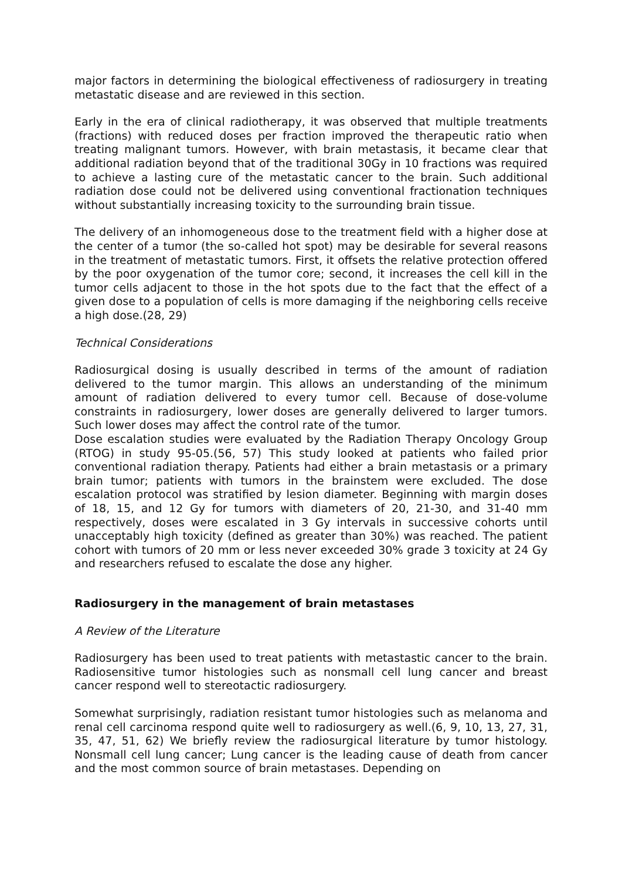major factors in determining the biological effectiveness of radiosurgery in treating metastatic disease and are reviewed in this section.
Early in the era of clinical radiotherapy, it was observed that multiple treatments (fractions) with reduced doses per fraction improved the therapeutic ratio when treating malignant tumors. However, with brain metastasis, it became clear that additional radiation beyond that of the traditional 30Gy in 10 fractions was required to achieve a lasting cure of the metastatic cancer to the brain. Such additional radiation dose could not be delivered using conventional fractionation techniques without substantially increasing toxicity to the surrounding brain tissue.
The delivery of an inhomogeneous dose to the treatment field with a higher dose at the center of a tumor (the so-called hot spot) may be desirable for several reasons in the treatment of metastatic tumors. First, it offsets the relative protection offered by the poor oxygenation of the tumor core; second, it increases the cell kill in the tumor cells adjacent to those in the hot spots due to the fact that the effect of a given dose to a population of cells is more damaging if the neighboring cells receive a high dose.(28, 29)
Technical Considerations
Radiosurgical dosing is usually described in terms of the amount of radiation delivered to the tumor margin. This allows an understanding of the minimum amount of radiation delivered to every tumor cell. Because of dose-volume constraints in radiosurgery, lower doses are generally delivered to larger tumors. Such lower doses may affect the control rate of the tumor.
Dose escalation studies were evaluated by the Radiation Therapy Oncology Group (RTOG) in study 95-05.(56, 57) This study looked at patients who failed prior conventional radiation therapy. Patients had either a brain metastasis or a primary brain tumor; patients with tumors in the brainstem were excluded. The dose escalation protocol was stratified by lesion diameter. Beginning with margin doses of 18, 15, and 12 Gy for tumors with diameters of 20, 21-30, and 31-40 mm respectively, doses were escalated in 3 Gy intervals in successive cohorts until unacceptably high toxicity (defined as greater than 30%) was reached. The patient cohort with tumors of 20 mm or less never exceeded 30% grade 3 toxicity at 24 Gy and researchers refused to escalate the dose any higher.
Radiosurgery in the management of brain metastases
A Review of the Literature
Radiosurgery has been used to treat patients with metastastic cancer to the brain. Radiosensitive tumor histologies such as nonsmall cell lung cancer and breast cancer respond well to stereotactic radiosurgery.
Somewhat surprisingly, radiation resistant tumor histologies such as melanoma and renal cell carcinoma respond quite well to radiosurgery as well.(6, 9, 10, 13, 27, 31, 35, 47, 51, 62) We briefly review the radiosurgical literature by tumor histology. Nonsmall cell lung cancer; Lung cancer is the leading cause of death from cancer and the most common source of brain metastases. Depending on